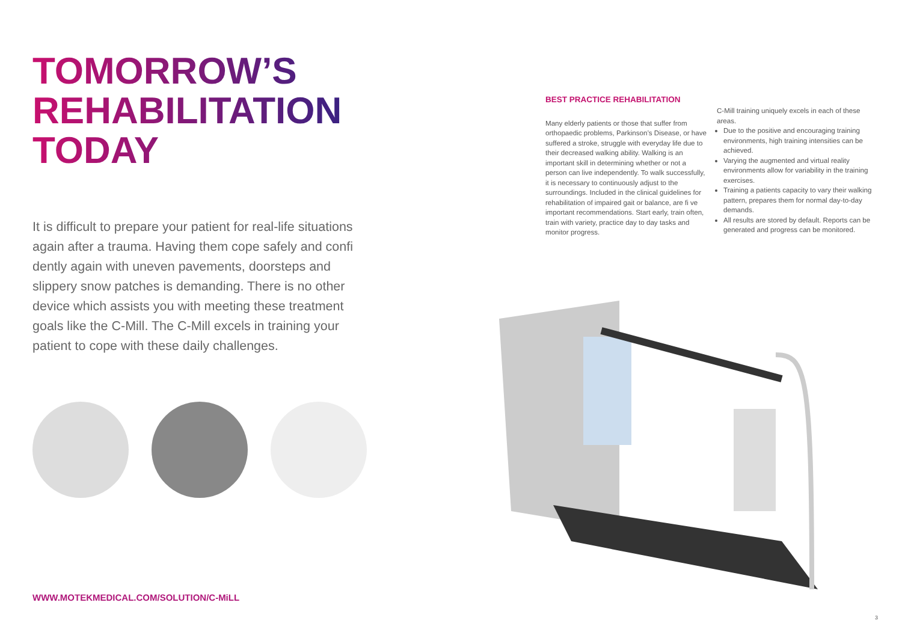TOMORROW’S
REHABILITATION
TODAY
It is difficult to prepare your patient for real-life situations again after a trauma. Having them cope safely and confi dently again with uneven pavements, doorsteps and slippery snow patches is demanding. There is no other device which assists you with meeting these treatment goals like the C-Mill. The C-Mill excels in training your patient to cope with these daily challenges.
WWW.MOTEKMEDICAL.COM/SOLUTION/C-MiLL
BEST PRACTICE REHABILITATION
Many elderly patients or those that suffer from orthopaedic problems, Parkinson’s Disease, or have suffered a stroke, struggle with everyday life due to their decreased walking ability. Walking is an important skill in determining whether or not a person can live independently. To walk successfully, it is necessary to continuously adjust to the surroundings. Included in the clinical guidelines for rehabilitation of impaired gait or balance, are fi ve important recommendations. Start early, train often, train with variety, practice day to day tasks and monitor progress.
C-Mill training uniquely excels in each of these areas.
Due to the positive and encouraging training environments, high training intensities can be achieved.
Varying the augmented and virtual reality environments allow for variability in the training exercises.
Training a patients capacity to vary their walking pattern, prepares them for normal day-to-day demands.
All results are stored by default. Reports can be generated and progress can be monitored.
3